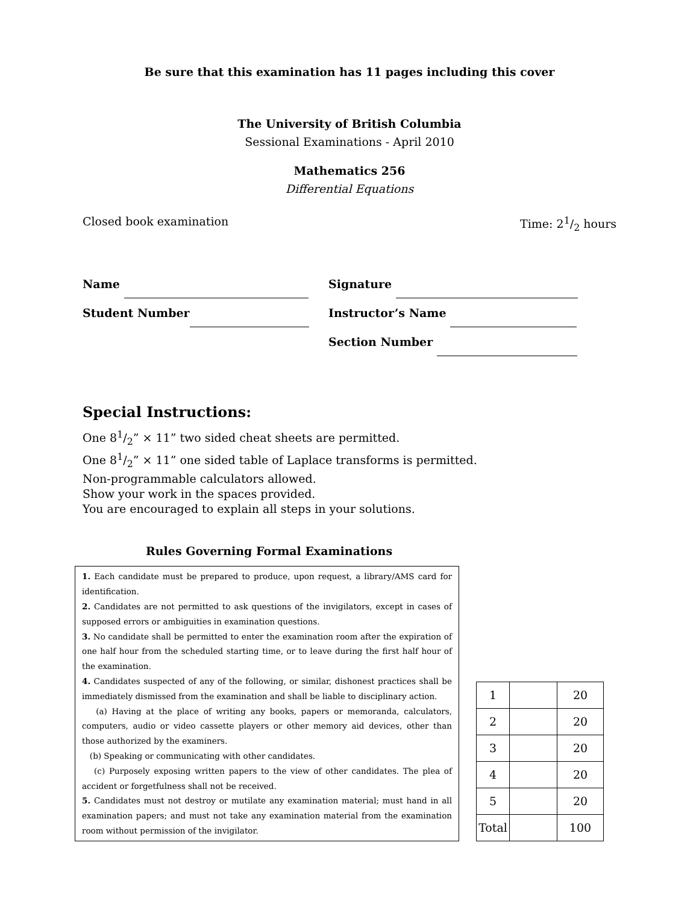Be sure that this examination has 11 pages including this cover
The University of British Columbia
Sessional Examinations - April 2010
Mathematics 256
Differential Equations
Closed book examination Time: 21/2 hours
Name
Student Number
Signature
Instructor’s Name
Section Number
Special Instructions:
One 81/2” × 11” two sided cheat sheets are permitted.
One 81/2” × 11” one sided table of Laplace transforms is permitted.
Non-programmable calculators allowed.
Show your work in the spaces provided.
You are encouraged to explain all steps in your solutions.
Rules Governing Formal Examinations
1. Each candidate must be prepared to produce, upon request, a library/AMS card for identification.
2. Candidates are not permitted to ask questions of the invigilators, except in cases of supposed errors or ambiguities in examination questions.
3. No candidate shall be permitted to enter the examination room after the expiration of one half hour from the scheduled starting time, or to leave during the first half hour of the examination.
4. Candidates suspected of any of the following, or similar, dishonest practices shall be immediately dismissed from the examination and shall be liable to disciplinary action.
(a) Having at the place of writing any books, papers or memoranda, calculators, computers, audio or video cassette players or other memory aid devices, other than those authorized by the examiners.
(b) Speaking or communicating with other candidates.
(c) Purposely exposing written papers to the view of other candidates. The plea of accident or forgetfulness shall not be received.
5. Candidates must not destroy or mutilate any examination material; must hand in all examination papers; and must not take any examination material from the examination room without permission of the invigilator.
| 1 | | 20 |
| 2 | | 20 |
| 3 | | 20 |
| 4 | | 20 |
| 5 | | 20 |
| Total | | 100 |